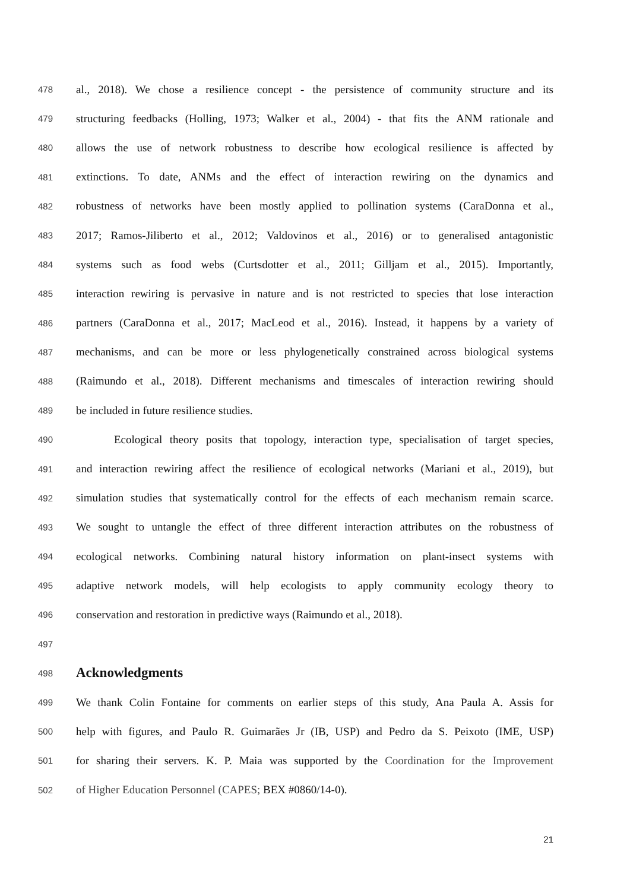478 al., 2018). We chose a resilience concept - the persistence of community structure and its
479 structuring feedbacks (Holling, 1973; Walker et al., 2004) - that fits the ANM rationale and
480 allows the use of network robustness to describe how ecological resilience is affected by
481 extinctions. To date, ANMs and the effect of interaction rewiring on the dynamics and
482 robustness of networks have been mostly applied to pollination systems (CaraDonna et al.,
483 2017; Ramos-Jiliberto et al., 2012; Valdovinos et al., 2016) or to generalised antagonistic
484 systems such as food webs (Curtsdotter et al., 2011; Gilljam et al., 2015). Importantly,
485 interaction rewiring is pervasive in nature and is not restricted to species that lose interaction
486 partners (CaraDonna et al., 2017; MacLeod et al., 2016). Instead, it happens by a variety of
487 mechanisms, and can be more or less phylogenetically constrained across biological systems
488 (Raimundo et al., 2018). Different mechanisms and timescales of interaction rewiring should
489 be included in future resilience studies.
490 Ecological theory posits that topology, interaction type, specialisation of target species,
491 and interaction rewiring affect the resilience of ecological networks (Mariani et al., 2019), but
492 simulation studies that systematically control for the effects of each mechanism remain scarce.
493 We sought to untangle the effect of three different interaction attributes on the robustness of
494 ecological networks. Combining natural history information on plant-insect systems with
495 adaptive network models, will help ecologists to apply community ecology theory to
496 conservation and restoration in predictive ways (Raimundo et al., 2018).
497
498
Acknowledgments
499 We thank Colin Fontaine for comments on earlier steps of this study, Ana Paula A. Assis for
500 help with figures, and Paulo R. Guimarães Jr (IB, USP) and Pedro da S. Peixoto (IME, USP)
501 for sharing their servers. K. P. Maia was supported by the Coordination for the Improvement
502 of Higher Education Personnel (CAPES; BEX #0860/14-0).
21